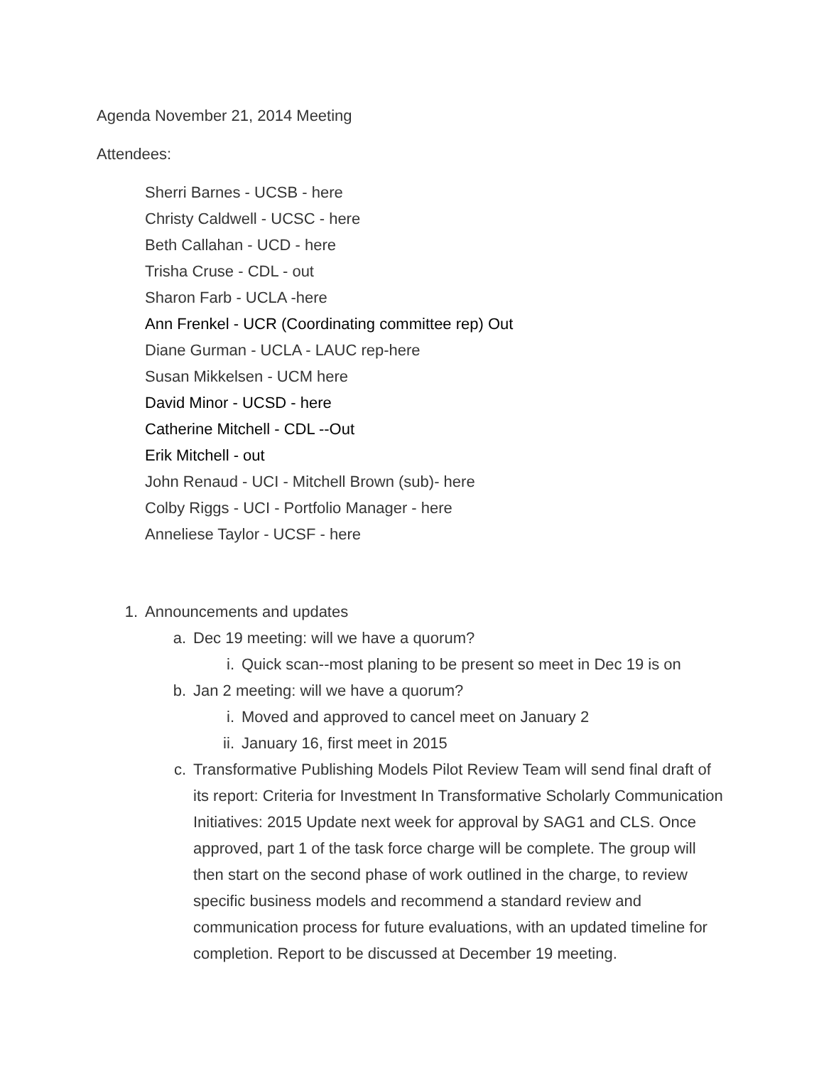Agenda November 21, 2014 Meeting
Attendees:
Sherri Barnes - UCSB - here
Christy Caldwell - UCSC - here
Beth Callahan - UCD - here
Trisha Cruse - CDL - out
Sharon Farb - UCLA -here
Ann Frenkel - UCR (Coordinating committee rep) Out
Diane Gurman - UCLA - LAUC rep-here
Susan Mikkelsen - UCM here
David Minor - UCSD - here
Catherine Mitchell - CDL --Out
Erik Mitchell - out
John Renaud - UCI - Mitchell Brown (sub)- here
Colby Riggs - UCI - Portfolio Manager - here
Anneliese Taylor - UCSF - here
1. Announcements and updates
a. Dec 19 meeting: will we have a quorum?
i. Quick scan--most planing to be present so meet in Dec 19 is on
b. Jan 2 meeting: will we have a quorum?
i. Moved and approved to cancel meet on January 2
ii. January 16, first meet in 2015
c. Transformative Publishing Models Pilot Review Team will send final draft of its report: Criteria for Investment In Transformative Scholarly Communication Initiatives: 2015 Update next week for approval by SAG1 and CLS. Once approved, part 1 of the task force charge will be complete. The group will then start on the second phase of work outlined in the charge, to review specific business models and recommend a standard review and communication process for future evaluations, with an updated timeline for completion. Report to be discussed at December 19 meeting.